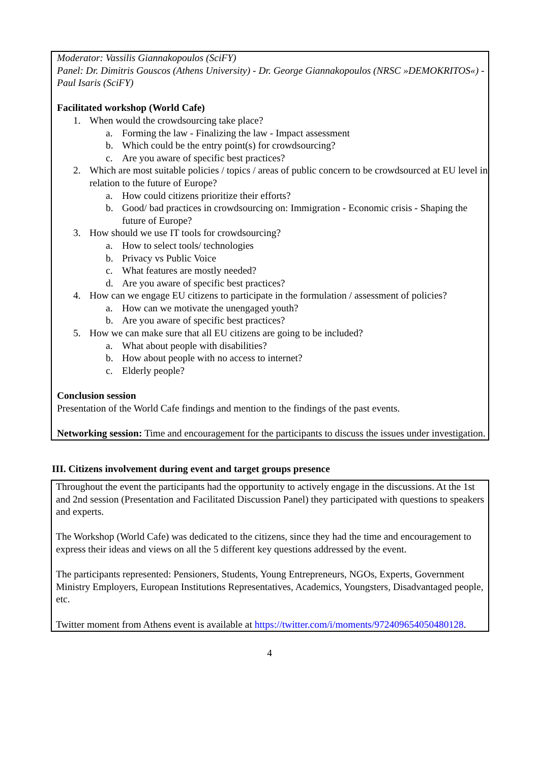Moderator: Vassilis Giannakopoulos (SciFY)
Panel: Dr. Dimitris Gouscos (Athens University) - Dr. George Giannakopoulos (NRSC »DEMOKRITOS«) - Paul Isaris (SciFY)
Facilitated workshop (World Cafe)
1. When would the crowdsourcing take place?
a. Forming the law - Finalizing the law - Impact assessment
b. Which could be the entry point(s) for crowdsourcing?
c. Are you aware of specific best practices?
2. Which are most suitable policies / topics / areas of public concern to be crowdsourced at EU level in relation to the future of Europe?
a. How could citizens prioritize their efforts?
b. Good/ bad practices in crowdsourcing on: Immigration - Economic crisis - Shaping the future of Europe?
3. How should we use IT tools for crowdsourcing?
a. How to select tools/ technologies
b. Privacy vs Public Voice
c. What features are mostly needed?
d. Are you aware of specific best practices?
4. How can we engage EU citizens to participate in the formulation / assessment of policies?
a. How can we motivate the unengaged youth?
b. Are you aware of specific best practices?
5. How we can make sure that all EU citizens are going to be included?
a. What about people with disabilities?
b. How about people with no access to internet?
c. Elderly people?
Conclusion session
Presentation of the World Cafe findings and mention to the findings of the past events.
Networking session: Time and encouragement for the participants to discuss the issues under investigation.
III. Citizens involvement during event and target groups presence
Throughout the event the participants had the opportunity to actively engage in the discussions. At the 1st and 2nd session (Presentation and Facilitated Discussion Panel) they participated with questions to speakers and experts.
The Workshop (World Cafe) was dedicated to the citizens, since they had the time and encouragement to express their ideas and views on all the 5 different key questions addressed by the event.
The participants represented: Pensioners, Students, Young Entrepreneurs, NGOs, Experts, Government Ministry Employers, European Institutions Representatives, Academics, Youngsters, Disadvantaged people, etc.
Twitter moment from Athens event is available at https://twitter.com/i/moments/972409654050480128.
4